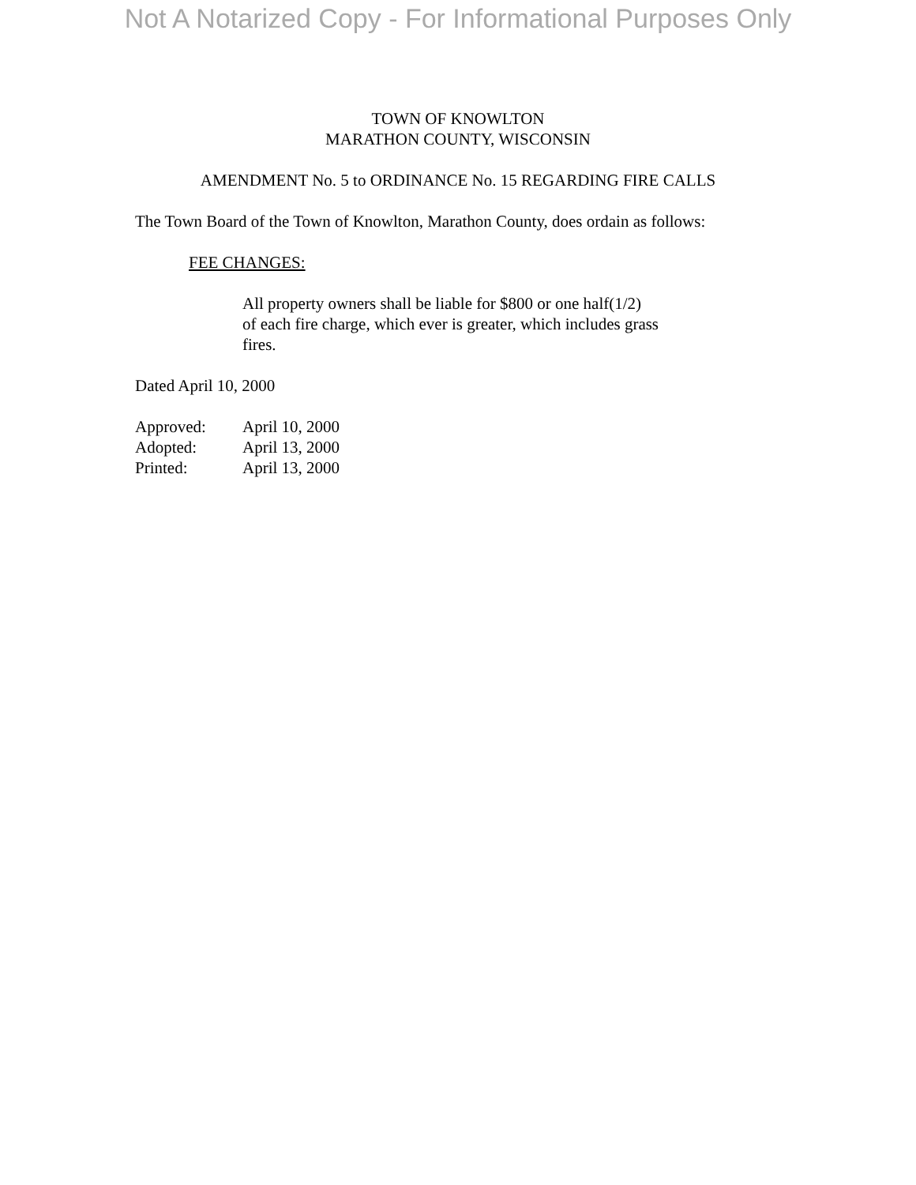Not A Notarized Copy - For Informational Purposes Only
TOWN OF KNOWLTON
MARATHON COUNTY, WISCONSIN
AMENDMENT No. 5 to ORDINANCE No. 15 REGARDING FIRE CALLS
The Town Board of the Town of Knowlton, Marathon County, does ordain as follows:
FEE CHANGES:
All property owners shall be liable for $800 or one half(1/2)
of each fire charge, which ever is greater, which includes grass
fires.
Dated April 10, 2000
| Approved: | April 10, 2000 |
| Adopted: | April 13, 2000 |
| Printed: | April 13, 2000 |